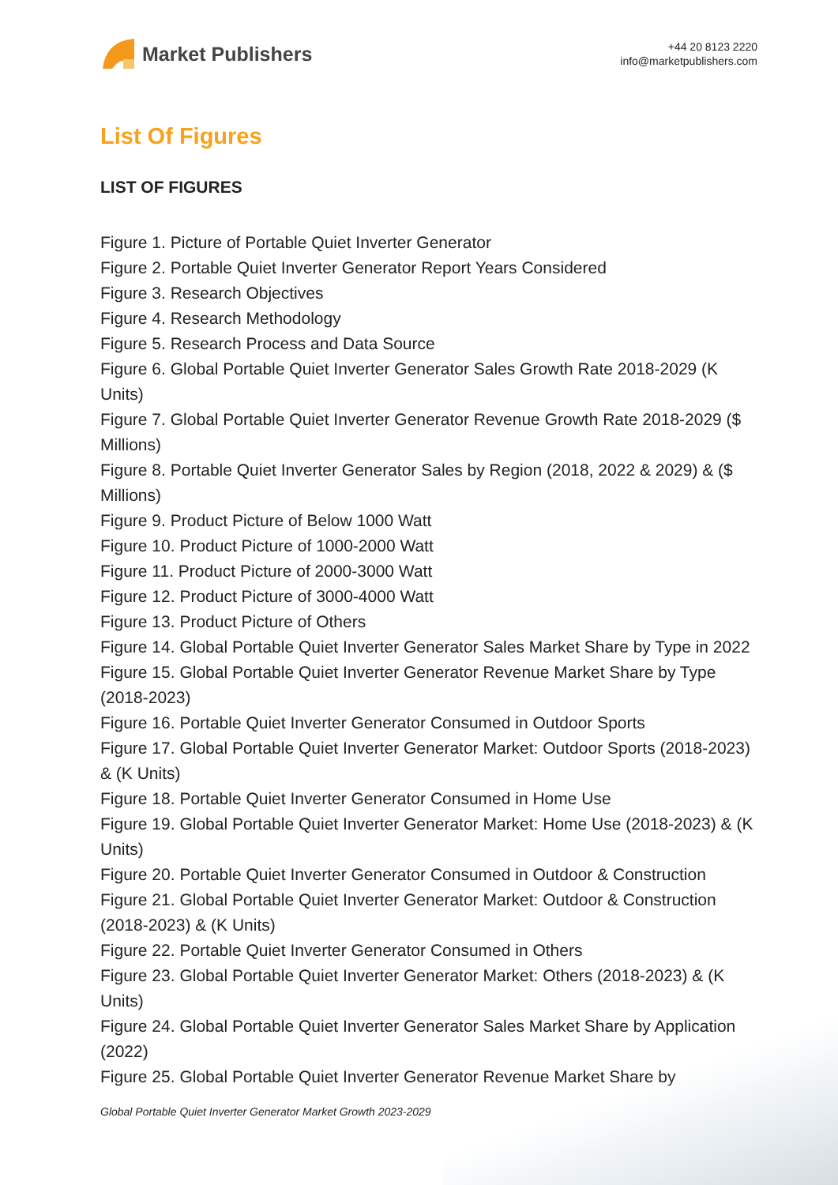Market Publishers
+44 20 8123 2220
info@marketpublishers.com
List Of Figures
LIST OF FIGURES
Figure 1. Picture of Portable Quiet Inverter Generator
Figure 2. Portable Quiet Inverter Generator Report Years Considered
Figure 3. Research Objectives
Figure 4. Research Methodology
Figure 5. Research Process and Data Source
Figure 6. Global Portable Quiet Inverter Generator Sales Growth Rate 2018-2029 (K Units)
Figure 7. Global Portable Quiet Inverter Generator Revenue Growth Rate 2018-2029 ($ Millions)
Figure 8. Portable Quiet Inverter Generator Sales by Region (2018, 2022 & 2029) & ($ Millions)
Figure 9. Product Picture of Below 1000 Watt
Figure 10. Product Picture of 1000-2000 Watt
Figure 11. Product Picture of 2000-3000 Watt
Figure 12. Product Picture of 3000-4000 Watt
Figure 13. Product Picture of Others
Figure 14. Global Portable Quiet Inverter Generator Sales Market Share by Type in 2022
Figure 15. Global Portable Quiet Inverter Generator Revenue Market Share by Type (2018-2023)
Figure 16. Portable Quiet Inverter Generator Consumed in Outdoor Sports
Figure 17. Global Portable Quiet Inverter Generator Market: Outdoor Sports (2018-2023) & (K Units)
Figure 18. Portable Quiet Inverter Generator Consumed in Home Use
Figure 19. Global Portable Quiet Inverter Generator Market: Home Use (2018-2023) & (K Units)
Figure 20. Portable Quiet Inverter Generator Consumed in Outdoor & Construction
Figure 21. Global Portable Quiet Inverter Generator Market: Outdoor & Construction (2018-2023) & (K Units)
Figure 22. Portable Quiet Inverter Generator Consumed in Others
Figure 23. Global Portable Quiet Inverter Generator Market: Others (2018-2023) & (K Units)
Figure 24. Global Portable Quiet Inverter Generator Sales Market Share by Application (2022)
Figure 25. Global Portable Quiet Inverter Generator Revenue Market Share by
Global Portable Quiet Inverter Generator Market Growth 2023-2029